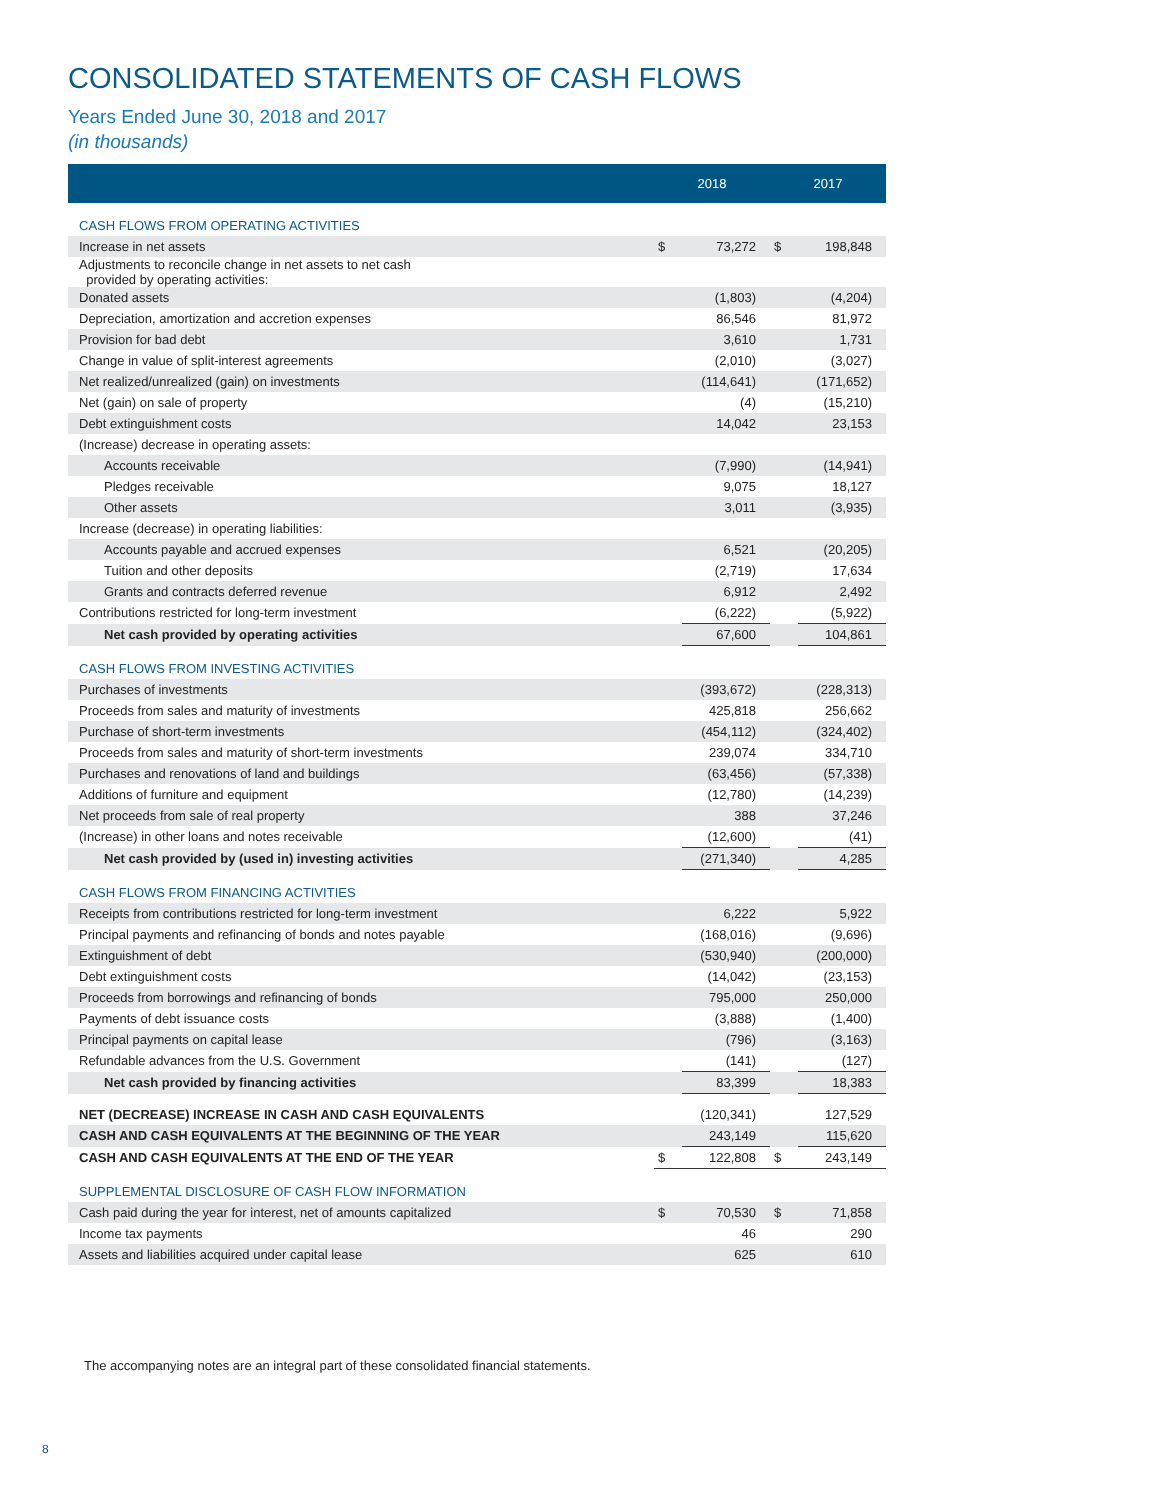CONSOLIDATED STATEMENTS OF CASH FLOWS
Years Ended June 30, 2018 and 2017
(in thousands)
| | 2018 | | 2017 | |
| --- | --- | --- | --- | --- |
| CASH FLOWS FROM OPERATING ACTIVITIES | | | | |
| Increase in net assets | $ | 73,272 | $ | 198,848 |
| Adjustments to reconcile change in net assets to net cash provided by operating activities: | | | | |
| Donated assets | | (1,803) | | (4,204) |
| Depreciation, amortization and accretion expenses | | 86,546 | | 81,972 |
| Provision for bad debt | | 3,610 | | 1,731 |
| Change in value of split-interest agreements | | (2,010) | | (3,027) |
| Net realized/unrealized (gain) on investments | | (114,641) | | (171,652) |
| Net (gain) on sale of property | | (4) | | (15,210) |
| Debt extinguishment costs | | 14,042 | | 23,153 |
| (Increase) decrease in operating assets: | | | | |
| Accounts receivable | | (7,990) | | (14,941) |
| Pledges receivable | | 9,075 | | 18,127 |
| Other assets | | 3,011 | | (3,935) |
| Increase (decrease) in operating liabilities: | | | | |
| Accounts payable and accrued expenses | | 6,521 | | (20,205) |
| Tuition and other deposits | | (2,719) | | 17,634 |
| Grants and contracts deferred revenue | | 6,912 | | 2,492 |
| Contributions restricted for long-term investment | | (6,222) | | (5,922) |
| Net cash provided by operating activities | | 67,600 | | 104,861 |
| CASH FLOWS FROM INVESTING ACTIVITIES | | | | |
| Purchases of investments | | (393,672) | | (228,313) |
| Proceeds from sales and maturity of investments | | 425,818 | | 256,662 |
| Purchase of short-term investments | | (454,112) | | (324,402) |
| Proceeds from sales and maturity of short-term investments | | 239,074 | | 334,710 |
| Purchases and renovations of land and buildings | | (63,456) | | (57,338) |
| Additions of furniture and equipment | | (12,780) | | (14,239) |
| Net proceeds from sale of real property | | 388 | | 37,246 |
| (Increase) in other loans and notes receivable | | (12,600) | | (41) |
| Net cash provided by (used in) investing activities | | (271,340) | | 4,285 |
| CASH FLOWS FROM FINANCING ACTIVITIES | | | | |
| Receipts from contributions restricted for long-term investment | | 6,222 | | 5,922 |
| Principal payments and refinancing of bonds and notes payable | | (168,016) | | (9,696) |
| Extinguishment of debt | | (530,940) | | (200,000) |
| Debt extinguishment costs | | (14,042) | | (23,153) |
| Proceeds from borrowings and refinancing of bonds | | 795,000 | | 250,000 |
| Payments of debt issuance costs | | (3,888) | | (1,400) |
| Principal payments on capital lease | | (796) | | (3,163) |
| Refundable advances from the U.S. Government | | (141) | | (127) |
| Net cash provided by financing activities | | 83,399 | | 18,383 |
| NET (DECREASE) INCREASE IN CASH AND CASH EQUIVALENTS | | (120,341) | | 127,529 |
| CASH AND CASH EQUIVALENTS AT THE BEGINNING OF THE YEAR | | 243,149 | | 115,620 |
| CASH AND CASH EQUIVALENTS AT THE END OF THE YEAR | $ | 122,808 | $ | 243,149 |
| SUPPLEMENTAL DISCLOSURE OF CASH FLOW INFORMATION | | | | |
| Cash paid during the year for interest, net of amounts capitalized | $ | 70,530 | $ | 71,858 |
| Income tax payments | | 46 | | 290 |
| Assets and liabilities acquired under capital lease | | 625 | | 610 |
The accompanying notes are an integral part of these consolidated financial statements.
8